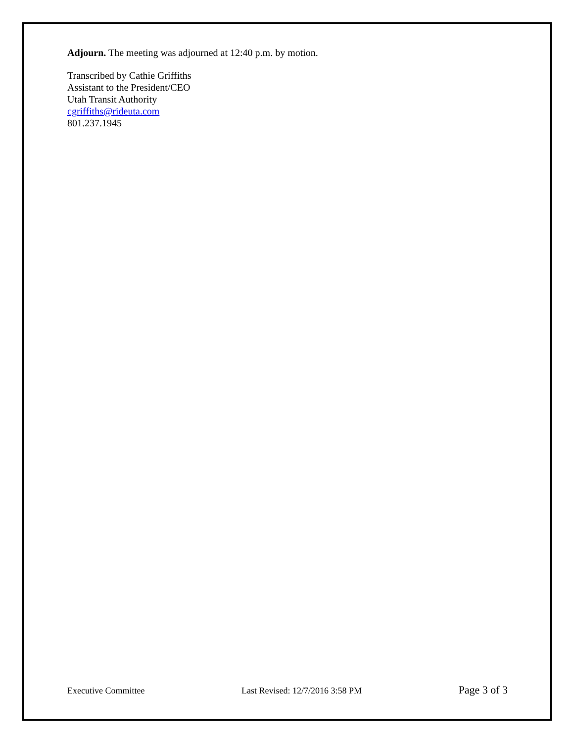Adjourn. The meeting was adjourned at 12:40 p.m. by motion.
Transcribed by Cathie Griffiths
Assistant to the President/CEO
Utah Transit Authority
cgriffiths@rideuta.com
801.237.1945
Executive Committee Last Revised: 12/7/2016 3:58 PM Page 3 of 3